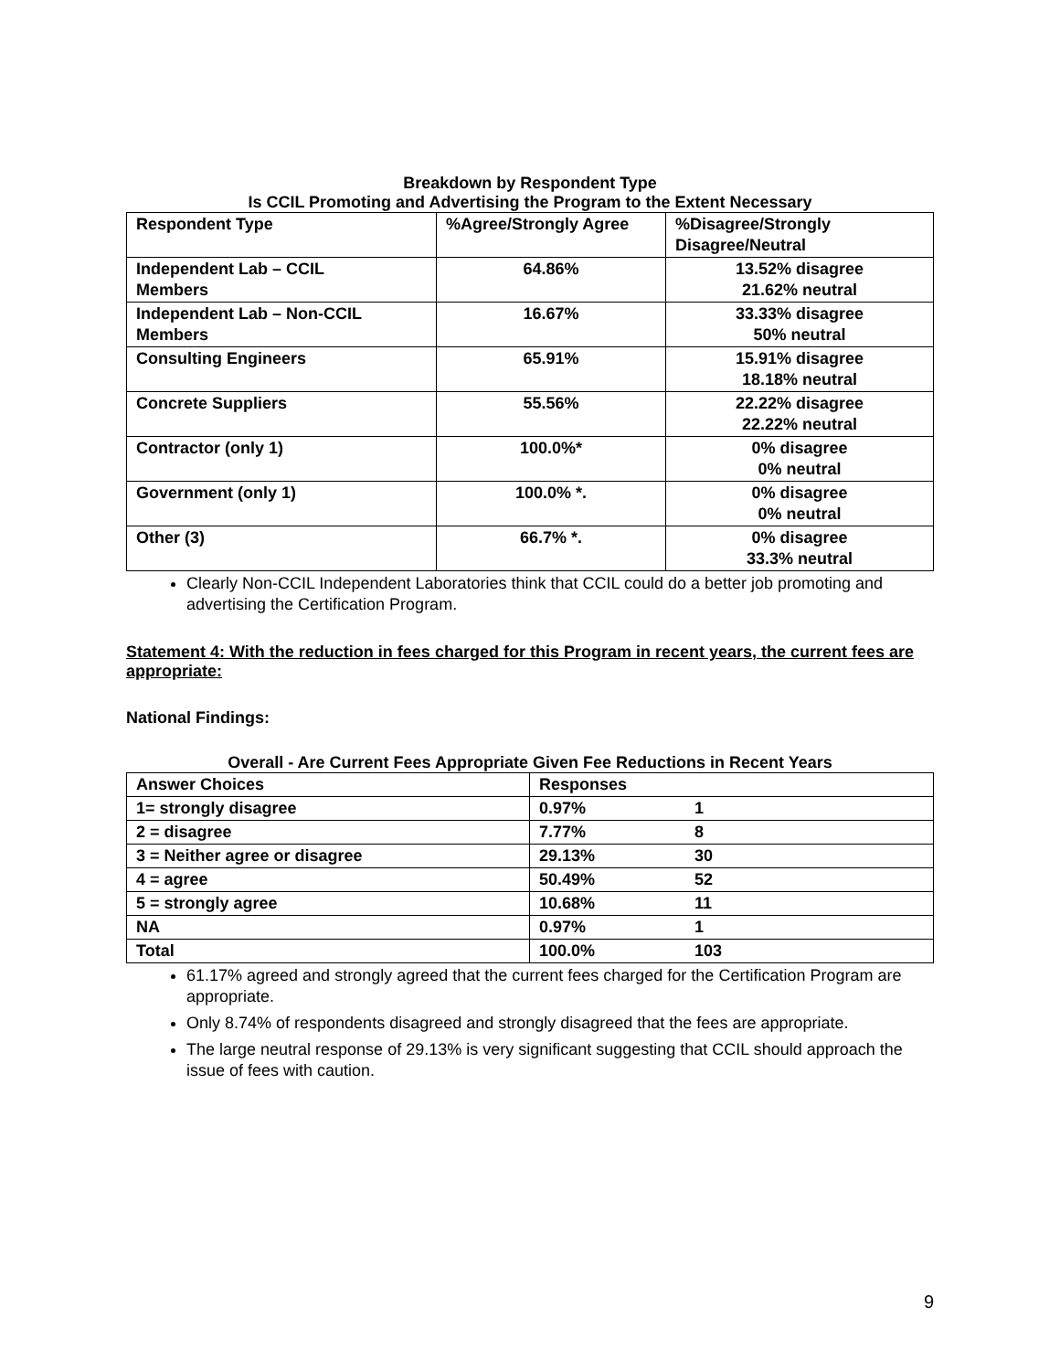Breakdown by Respondent Type
Is CCIL Promoting and Advertising the Program to the Extent Necessary
| Respondent Type | %Agree/Strongly Agree | %Disagree/Strongly Disagree/Neutral |
| --- | --- | --- |
| Independent Lab – CCIL Members | 64.86% | 13.52% disagree 21.62% neutral |
| Independent Lab – Non-CCIL Members | 16.67% | 33.33% disagree 50% neutral |
| Consulting Engineers | 65.91% | 15.91% disagree 18.18% neutral |
| Concrete Suppliers | 55.56% | 22.22% disagree 22.22% neutral |
| Contractor (only 1) | 100.0%* | 0% disagree 0% neutral |
| Government (only 1) | 100.0% *. | 0% disagree 0% neutral |
| Other (3) | 66.7% *. | 0% disagree 33.3% neutral |
Clearly Non-CCIL Independent Laboratories think that CCIL could do a better job promoting and advertising the Certification Program.
Statement 4: With the reduction in fees charged for this Program in recent years, the current fees are appropriate:
National Findings:
Overall - Are Current Fees Appropriate Given Fee Reductions in Recent Years
| Answer Choices | Responses |
| --- | --- |
| 1= strongly disagree | 0.97% 1 |
| 2 = disagree | 7.77% 8 |
| 3 = Neither agree or disagree | 29.13% 30 |
| 4 = agree | 50.49% 52 |
| 5 = strongly agree | 10.68% 11 |
| NA | 0.97% 1 |
| Total | 100.0% 103 |
61.17% agreed and strongly agreed that the current fees charged for the Certification Program are appropriate.
Only 8.74% of respondents disagreed and strongly disagreed that the fees are appropriate.
The large neutral response of 29.13% is very significant suggesting that CCIL should approach the issue of fees with caution.
9